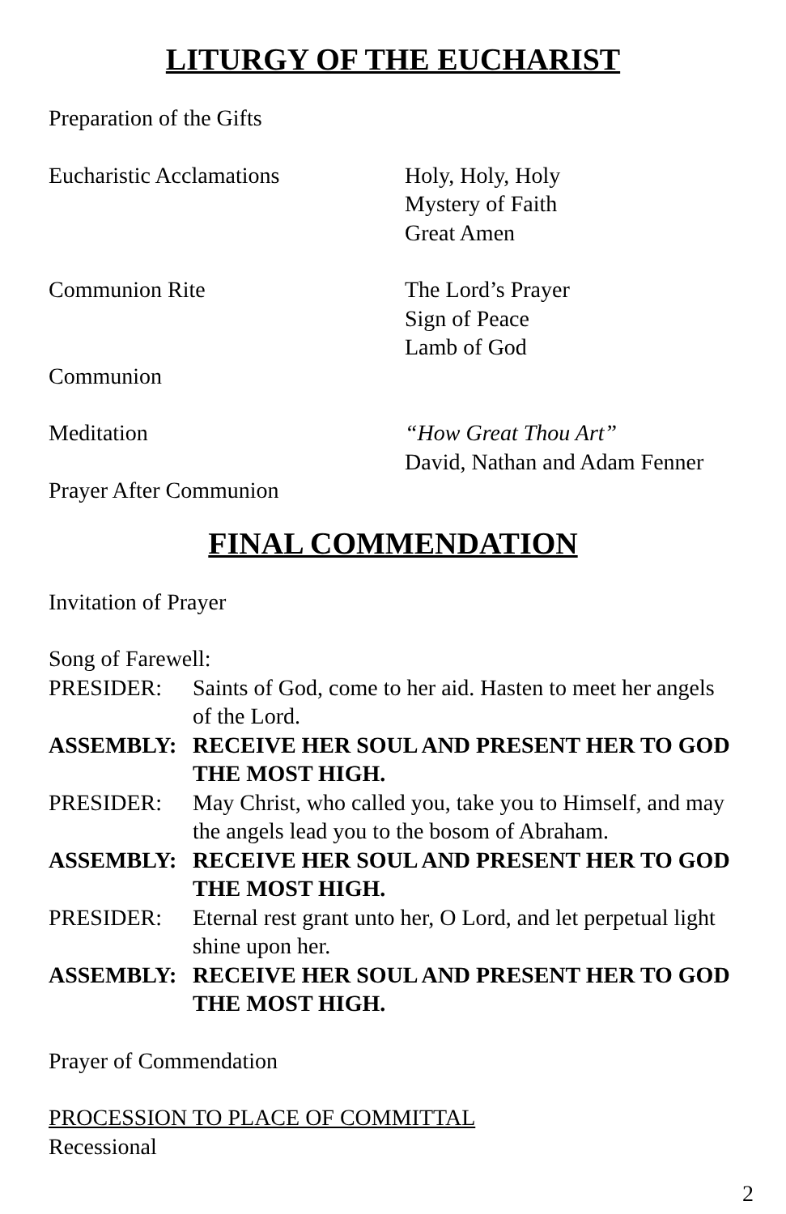LITURGY OF THE EUCHARIST
Preparation of the Gifts
Eucharistic Acclamations Holy, Holy, Holy
Mystery of Faith
Great Amen
Communion Rite The Lord’s Prayer
Sign of Peace
Lamb of God
Communion
Meditation “How Great Thou Art”
David, Nathan and Adam Fenner
Prayer After Communion
FINAL COMMENDATION
Invitation of Prayer
Song of Farewell:
PRESIDER: Saints of God, come to her aid. Hasten to meet her angels of the Lord.
ASSEMBLY: RECEIVE HER SOUL AND PRESENT HER TO GOD THE MOST HIGH.
PRESIDER: May Christ, who called you, take you to Himself, and may the angels lead you to the bosom of Abraham.
ASSEMBLY: RECEIVE HER SOUL AND PRESENT HER TO GOD THE MOST HIGH.
PRESIDER: Eternal rest grant unto her, O Lord, and let perpetual light shine upon her.
ASSEMBLY: RECEIVE HER SOUL AND PRESENT HER TO GOD THE MOST HIGH.
Prayer of Commendation
PROCESSION TO PLACE OF COMMITTAL
Recessional
2